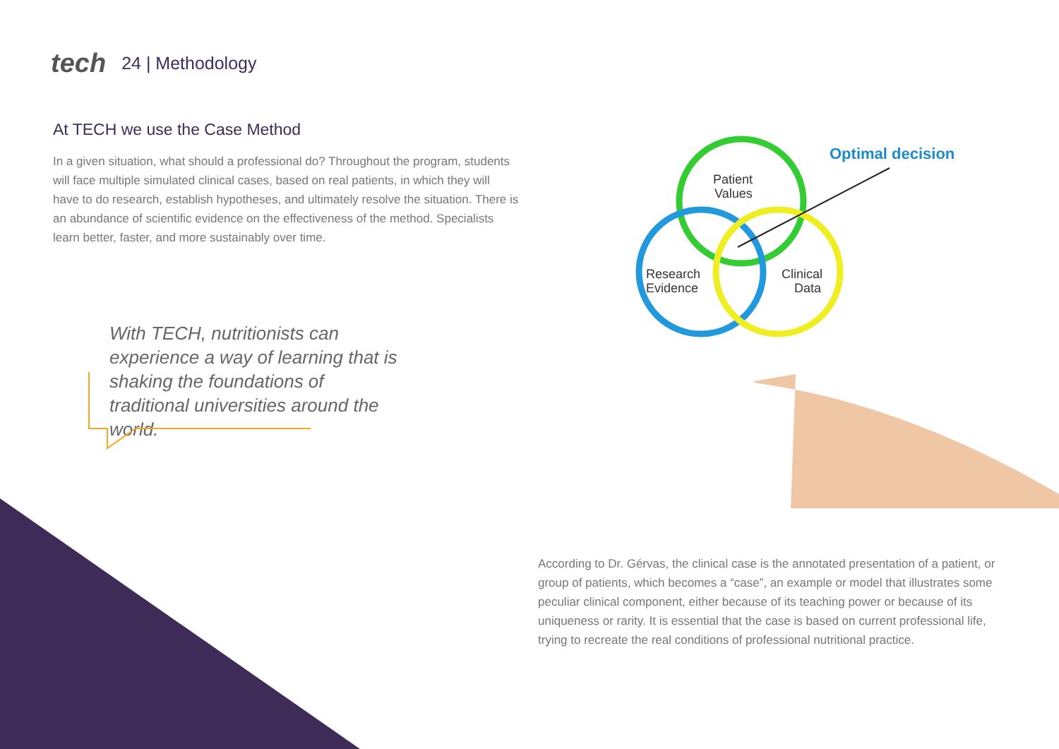tech 24 | Methodology
At TECH we use the Case Method
In a given situation, what should a professional do? Throughout the program, students will face multiple simulated clinical cases, based on real patients, in which they will have to do research, establish hypotheses, and ultimately resolve the situation. There is an abundance of scientific evidence on the effectiveness of the method. Specialists learn better, faster, and more sustainably over time.
Optimal decision
Patient
Values
Research
Evidence
Clinical
Data
With TECH, nutritionists can experience a way of learning that is shaking the foundations of traditional universities around the world.
According to Dr. Gérvas, the clinical case is the annotated presentation of a patient, or group of patients, which becomes a “case”, an example or model that illustrates some peculiar clinical component, either because of its teaching power or because of its uniqueness or rarity. It is essential that the case is based on current professional life, trying to recreate the real conditions of professional nutritional practice.